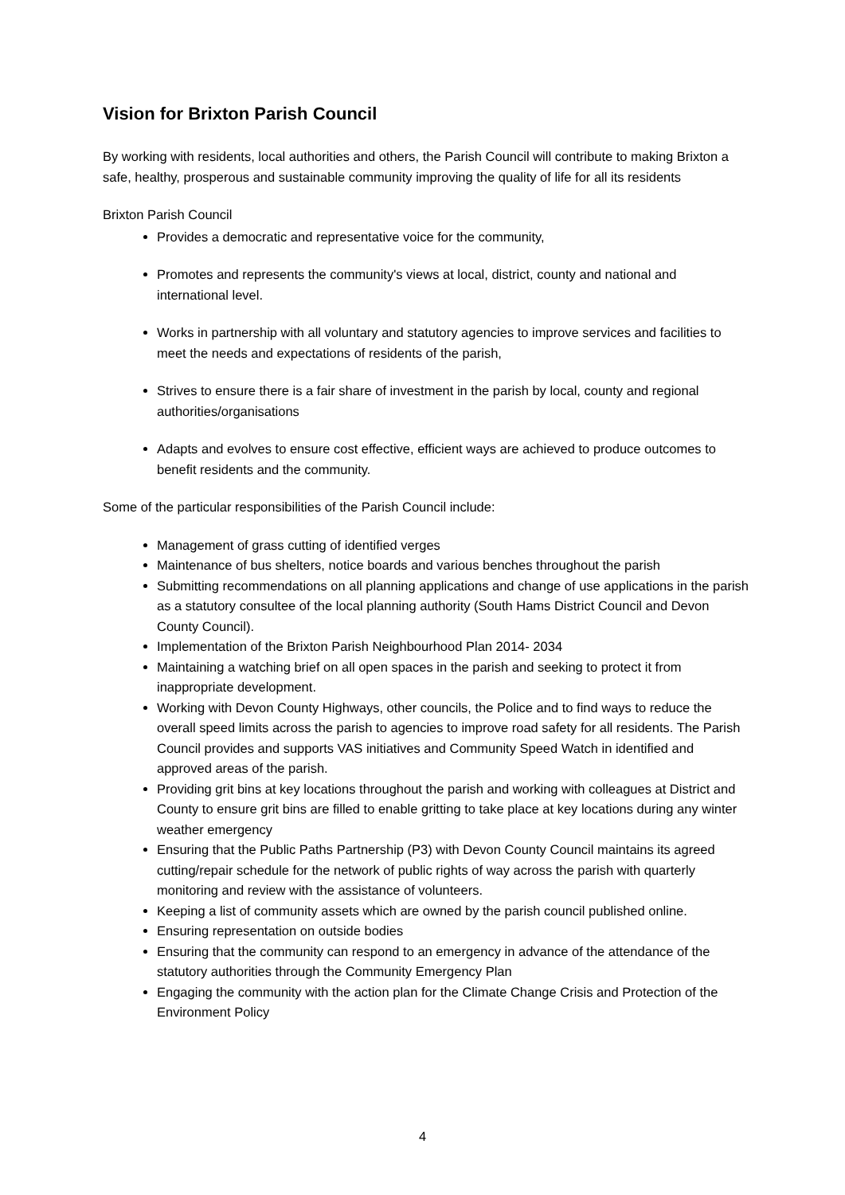Vision for Brixton Parish Council
By working with residents, local authorities and others, the Parish Council will contribute to making Brixton a safe, healthy, prosperous and sustainable community improving the quality of life for all its residents
Brixton Parish Council
Provides a democratic and representative voice for the community,
Promotes and represents the community's views at local, district, county and national and international level.
Works in partnership with all voluntary and statutory agencies to improve services and facilities to meet the needs and expectations of residents of the parish,
Strives to ensure there is a fair share of investment in the parish by local, county and regional authorities/organisations
Adapts and evolves to ensure cost effective, efficient ways are achieved to produce outcomes to benefit residents and the community.
Some of the particular responsibilities of the Parish Council include:
Management of grass cutting of identified verges
Maintenance of bus shelters, notice boards and various benches throughout the parish
Submitting recommendations on all planning applications and change of use applications in the parish as a statutory consultee of the local planning authority (South Hams District Council and Devon County Council).
Implementation of the Brixton Parish Neighbourhood Plan 2014- 2034
Maintaining a watching brief on all open spaces in the parish and seeking to protect it from inappropriate development.
Working with Devon County Highways, other councils, the Police and to find ways to reduce the overall speed limits across the parish to agencies to improve road safety for all residents. The Parish Council provides and supports VAS initiatives and Community Speed Watch in identified and approved areas of the parish.
Providing grit bins at key locations throughout the parish and working with colleagues at District and County to ensure grit bins are filled to enable gritting to take place at key locations during any winter weather emergency
Ensuring that the Public Paths Partnership (P3) with Devon County Council maintains its agreed cutting/repair schedule for the network of public rights of way across the parish with quarterly monitoring and review with the assistance of volunteers.
Keeping a list of community assets which are owned by the parish council published online.
Ensuring representation on outside bodies
Ensuring that the community can respond to an emergency in advance of the attendance of the statutory authorities through the Community Emergency Plan
Engaging the community with the action plan for the Climate Change Crisis and Protection of the Environment Policy
4